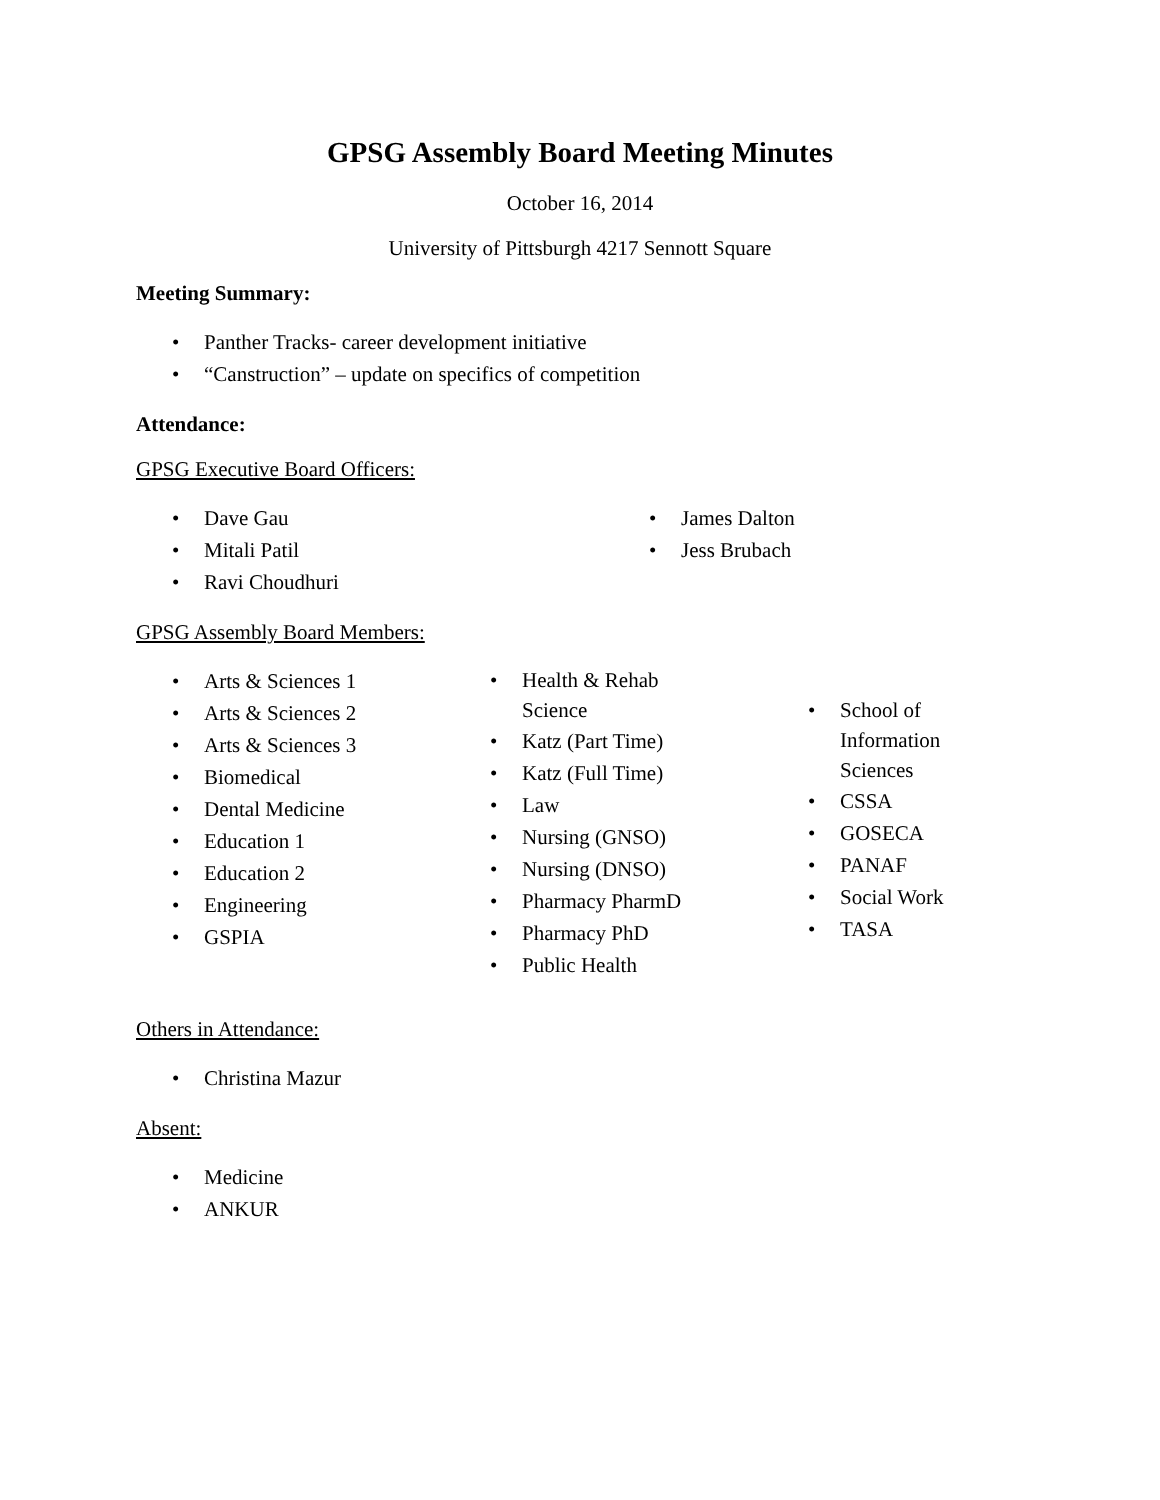GPSG Assembly Board Meeting Minutes
October 16, 2014
University of Pittsburgh 4217 Sennott Square
Meeting Summary:
• Panther Tracks- career development initiative
• “Canstruction” – update on specifics of competition
Attendance:
GPSG Executive Board Officers:
• Dave Gau
• Mitali Patil
• Ravi Choudhuri
• James Dalton
• Jess Brubach
GPSG Assembly Board Members:
• Arts & Sciences 1
• Arts & Sciences 2
• Arts & Sciences 3
• Biomedical
• Dental Medicine
• Education 1
• Education 2
• Engineering
• GSPIA
• Health & Rehab
Science
• Katz (Part Time)
• Katz (Full Time)
• Law
• Nursing (GNSO)
• Nursing (DNSO)
• Pharmacy PharmD
• Pharmacy PhD
• Public Health
• School of
Information
Sciences
• CSSA
• GOSECA
• PANAF
• Social Work
• TASA
Others in Attendance:
• Christina Mazur
Absent:
• Medicine
• ANKUR